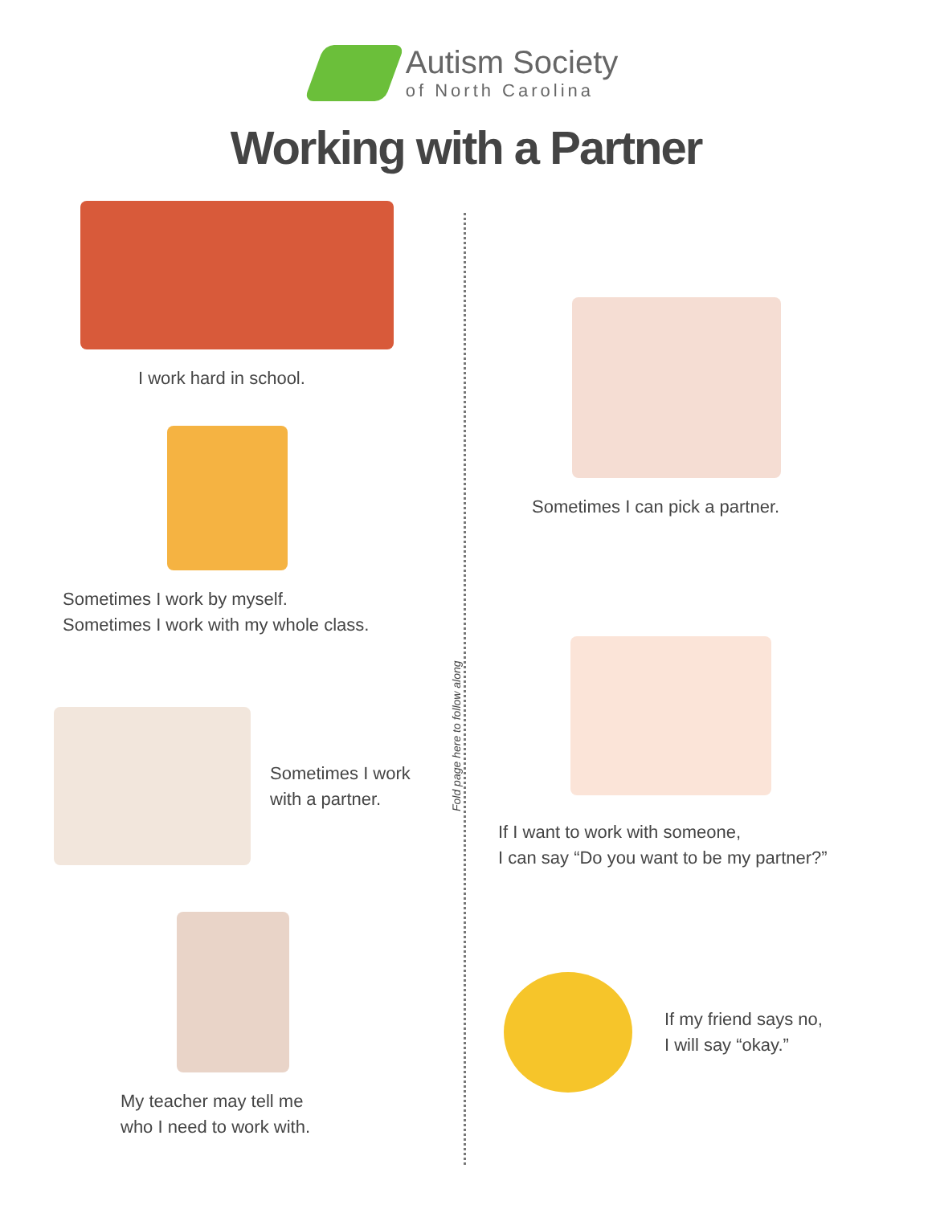Autism Society
of North Carolina
Working with a Partner
Fold page here to follow along
I work hard in school.
Sometimes I work by myself.
Sometimes I work with my whole class.
Sometimes I work
with a partner.
My teacher may tell me
who I need to work with.
Sometimes I can pick a partner.
If I want to work with someone,
I can say “Do you want to be my partner?”
If my friend says no,
I will say “okay.”